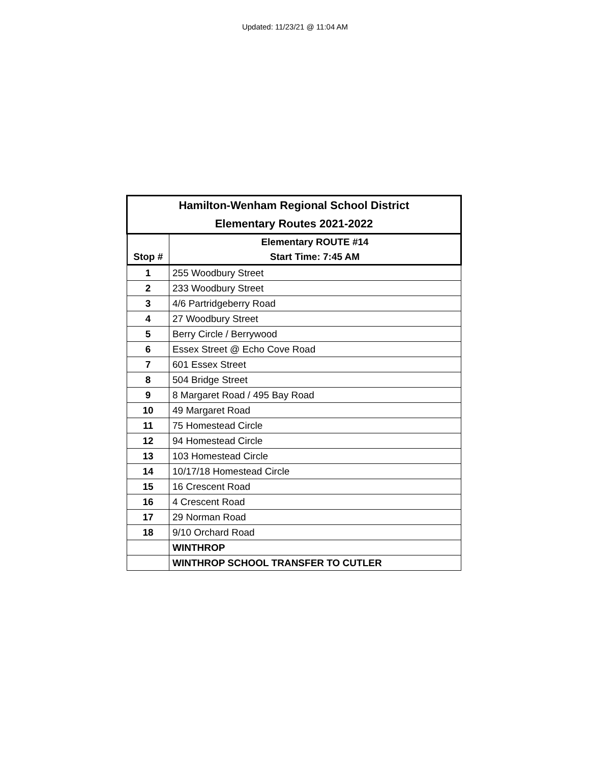Updated: 11/23/21 @ 11:04 AM
| Hamilton-Wenham Regional School District Elementary Routes 2021-2022 | |
| --- | --- |
| Stop # | Elementary ROUTE #14 Start Time: 7:45 AM |
| 1 | 255 Woodbury Street |
| 2 | 233 Woodbury Street |
| 3 | 4/6 Partridgeberry Road |
| 4 | 27 Woodbury Street |
| 5 | Berry Circle / Berrywood |
| 6 | Essex Street @ Echo Cove Road |
| 7 | 601 Essex Street |
| 8 | 504 Bridge Street |
| 9 | 8 Margaret Road / 495 Bay Road |
| 10 | 49 Margaret Road |
| 11 | 75 Homestead Circle |
| 12 | 94 Homestead Circle |
| 13 | 103 Homestead Circle |
| 14 | 10/17/18 Homestead Circle |
| 15 | 16 Crescent Road |
| 16 | 4 Crescent Road |
| 17 | 29 Norman Road |
| 18 | 9/10 Orchard Road |
| | WINTHROP |
| | WINTHROP SCHOOL TRANSFER TO CUTLER |